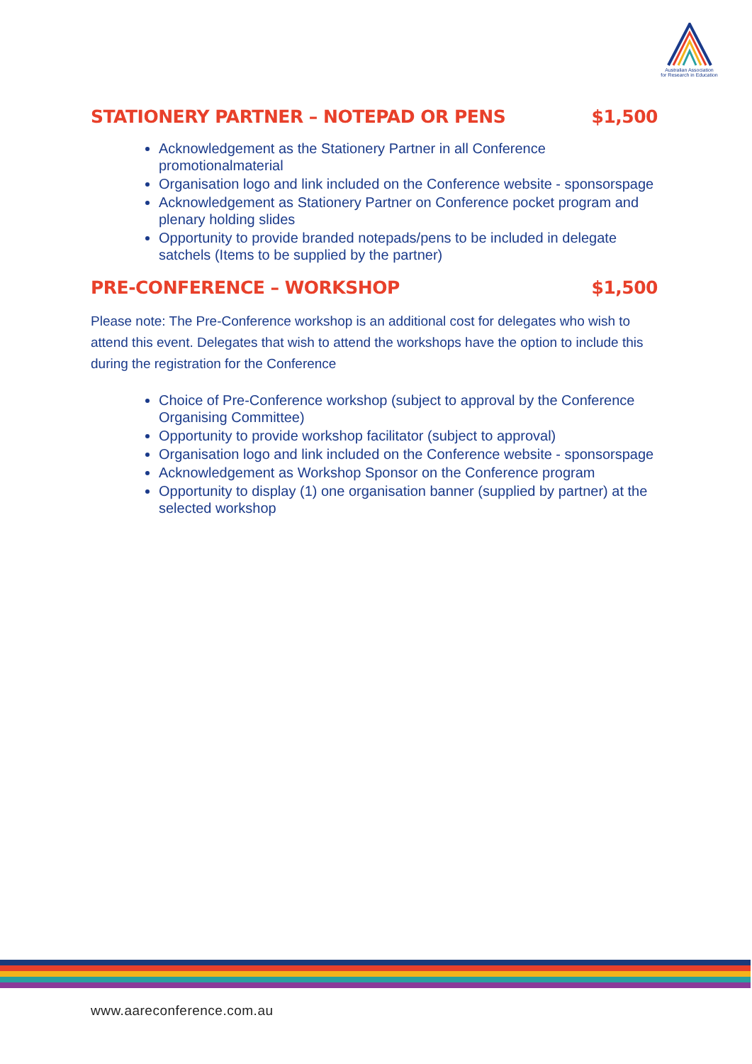Australian Association
for Research in Education
STATIONERY PARTNER – NOTEPAD OR PENS $1,500
Acknowledgement as the Stationery Partner in all Conference promotionalmaterial
Organisation logo and link included on the Conference website - sponsorspage
Acknowledgement as Stationery Partner on Conference pocket program and plenary holding slides
Opportunity to provide branded notepads/pens to be included in delegate satchels (Items to be supplied by the partner)
PRE-CONFERENCE – WORKSHOP $1,500
Please note: The Pre-Conference workshop is an additional cost for delegates who wish to attend this event. Delegates that wish to attend the workshops have the option to include this during the registration for the Conference
Choice of Pre-Conference workshop (subject to approval by the Conference Organising Committee)
Opportunity to provide workshop facilitator (subject to approval)
Organisation logo and link included on the Conference website - sponsorspage
Acknowledgement as Workshop Sponsor on the Conference program
Opportunity to display (1) one organisation banner (supplied by partner) at the selected workshop
www.aareconference.com.au